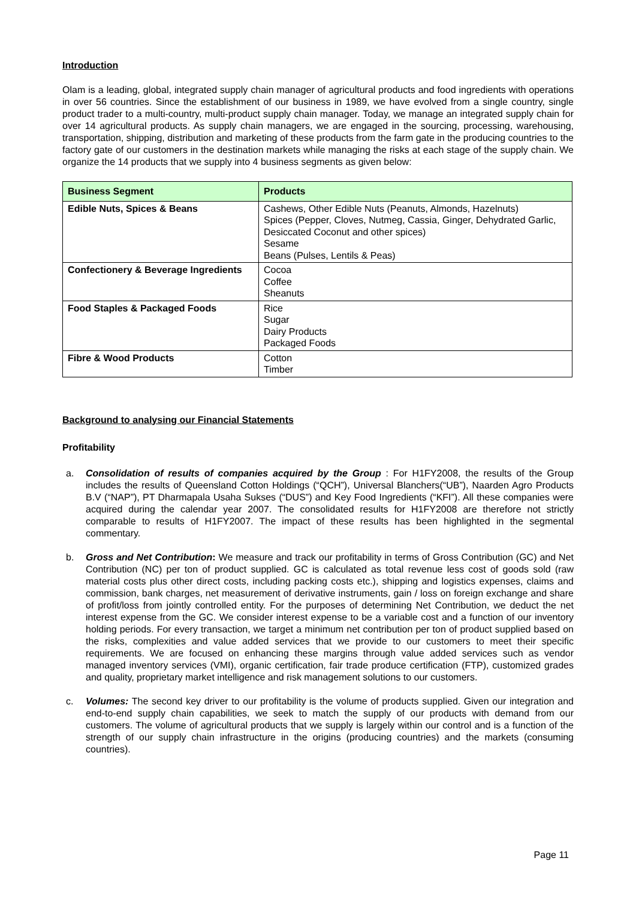Introduction
Olam is a leading, global, integrated supply chain manager of agricultural products and food ingredients with operations in over 56 countries. Since the establishment of our business in 1989, we have evolved from a single country, single product trader to a multi-country, multi-product supply chain manager. Today, we manage an integrated supply chain for over 14 agricultural products. As supply chain managers, we are engaged in the sourcing, processing, warehousing, transportation, shipping, distribution and marketing of these products from the farm gate in the producing countries to the factory gate of our customers in the destination markets while managing the risks at each stage of the supply chain. We organize the 14 products that we supply into 4 business segments as given below:
| Business Segment | Products |
| --- | --- |
| Edible Nuts, Spices & Beans | Cashews, Other Edible Nuts (Peanuts, Almonds, Hazelnuts) Spices (Pepper, Cloves, Nutmeg, Cassia, Ginger, Dehydrated Garlic, Desiccated Coconut and other spices) Sesame Beans (Pulses, Lentils & Peas) |
| Confectionery & Beverage Ingredients | Cocoa Coffee Sheanuts |
| Food Staples & Packaged Foods | Rice Sugar Dairy Products Packaged Foods |
| Fibre & Wood Products | Cotton Timber |
Background to analysing our Financial Statements
Profitability
a. Consolidation of results of companies acquired by the Group : For H1FY2008, the results of the Group includes the results of Queensland Cotton Holdings (“QCH”), Universal Blanchers(“UB”), Naarden Agro Products B.V (“NAP”), PT Dharmapala Usaha Sukses (“DUS”) and Key Food Ingredients (“KFI”). All these companies were acquired during the calendar year 2007. The consolidated results for H1FY2008 are therefore not strictly comparable to results of H1FY2007. The impact of these results has been highlighted in the segmental commentary.
b. Gross and Net Contribution: We measure and track our profitability in terms of Gross Contribution (GC) and Net Contribution (NC) per ton of product supplied. GC is calculated as total revenue less cost of goods sold (raw material costs plus other direct costs, including packing costs etc.), shipping and logistics expenses, claims and commission, bank charges, net measurement of derivative instruments, gain / loss on foreign exchange and share of profit/loss from jointly controlled entity. For the purposes of determining Net Contribution, we deduct the net interest expense from the GC. We consider interest expense to be a variable cost and a function of our inventory holding periods. For every transaction, we target a minimum net contribution per ton of product supplied based on the risks, complexities and value added services that we provide to our customers to meet their specific requirements. We are focused on enhancing these margins through value added services such as vendor managed inventory services (VMI), organic certification, fair trade produce certification (FTP), customized grades and quality, proprietary market intelligence and risk management solutions to our customers.
c. Volumes: The second key driver to our profitability is the volume of products supplied. Given our integration and end-to-end supply chain capabilities, we seek to match the supply of our products with demand from our customers. The volume of agricultural products that we supply is largely within our control and is a function of the strength of our supply chain infrastructure in the origins (producing countries) and the markets (consuming countries).
Page 11